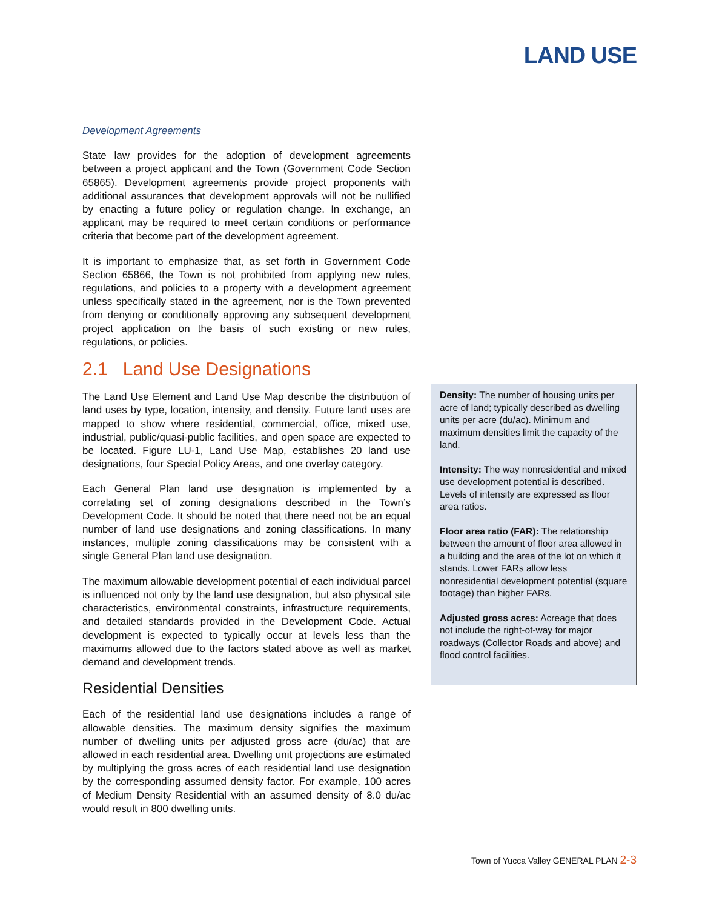LAND USE
Development Agreements
State law provides for the adoption of development agreements between a project applicant and the Town (Government Code Section 65865). Development agreements provide project proponents with additional assurances that development approvals will not be nullified by enacting a future policy or regulation change. In exchange, an applicant may be required to meet certain conditions or performance criteria that become part of the development agreement.
It is important to emphasize that, as set forth in Government Code Section 65866, the Town is not prohibited from applying new rules, regulations, and policies to a property with a development agreement unless specifically stated in the agreement, nor is the Town prevented from denying or conditionally approving any subsequent development project application on the basis of such existing or new rules, regulations, or policies.
2.1 Land Use Designations
The Land Use Element and Land Use Map describe the distribution of land uses by type, location, intensity, and density. Future land uses are mapped to show where residential, commercial, office, mixed use, industrial, public/quasi-public facilities, and open space are expected to be located. Figure LU-1, Land Use Map, establishes 20 land use designations, four Special Policy Areas, and one overlay category.
Each General Plan land use designation is implemented by a correlating set of zoning designations described in the Town’s Development Code. It should be noted that there need not be an equal number of land use designations and zoning classifications. In many instances, multiple zoning classifications may be consistent with a single General Plan land use designation.
The maximum allowable development potential of each individual parcel is influenced not only by the land use designation, but also physical site characteristics, environmental constraints, infrastructure requirements, and detailed standards provided in the Development Code. Actual development is expected to typically occur at levels less than the maximums allowed due to the factors stated above as well as market demand and development trends.
Residential Densities
Each of the residential land use designations includes a range of allowable densities. The maximum density signifies the maximum number of dwelling units per adjusted gross acre (du/ac) that are allowed in each residential area. Dwelling unit projections are estimated by multiplying the gross acres of each residential land use designation by the corresponding assumed density factor. For example, 100 acres of Medium Density Residential with an assumed density of 8.0 du/ac would result in 800 dwelling units.
Density: The number of housing units per acre of land; typically described as dwelling units per acre (du/ac). Minimum and maximum densities limit the capacity of the land.
Intensity: The way nonresidential and mixed use development potential is described. Levels of intensity are expressed as floor area ratios.
Floor area ratio (FAR): The relationship between the amount of floor area allowed in a building and the area of the lot on which it stands. Lower FARs allow less nonresidential development potential (square footage) than higher FARs.
Adjusted gross acres: Acreage that does not include the right-of-way for major roadways (Collector Roads and above) and flood control facilities.
Town of Yucca Valley GENERAL PLAN 2-3